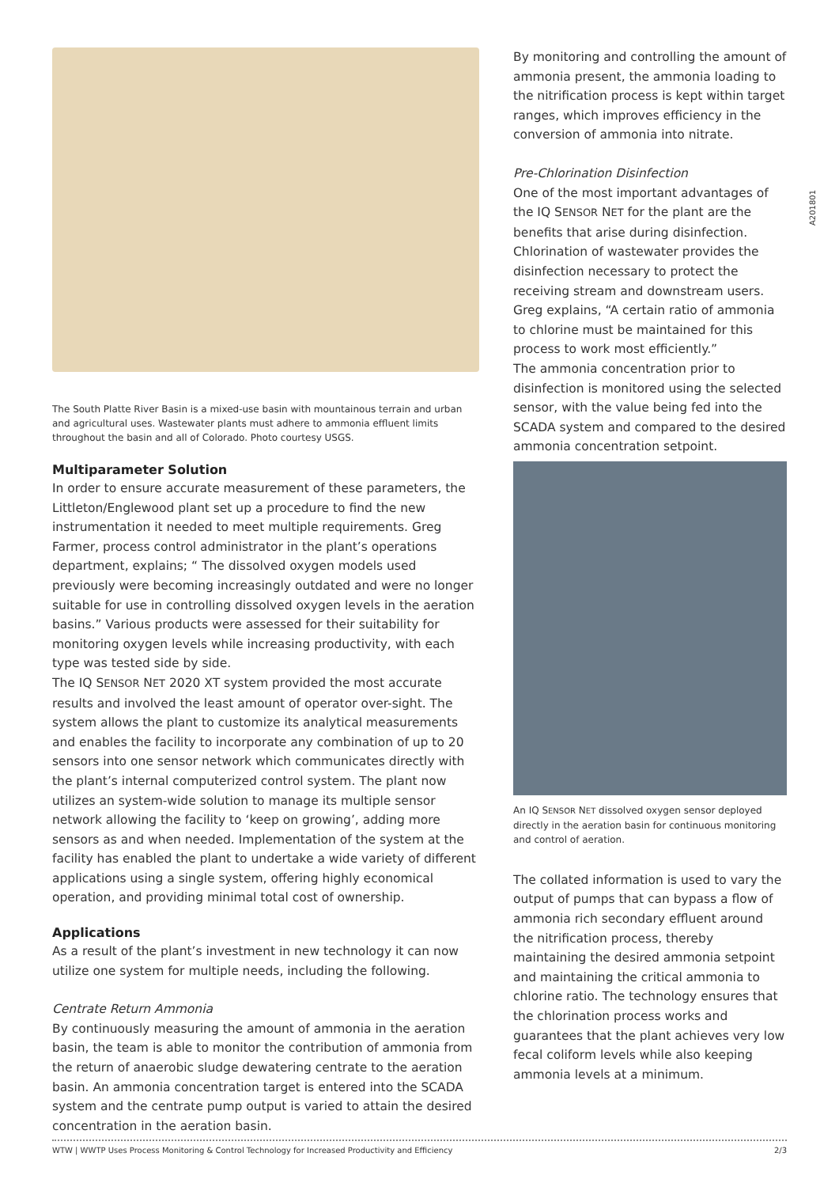The South Platte River Basin is a mixed-use basin with mountainous terrain and urban and agricultural uses. Wastewater plants must adhere to ammonia effluent limits throughout the basin and all of Colorado. Photo courtesy USGS.
Multiparameter Solution
In order to ensure accurate measurement of these parameters, the Littleton/Englewood plant set up a procedure to find the new instrumentation it needed to meet multiple requirements. Greg Farmer, process control administrator in the plant’s operations department, explains; “ The dissolved oxygen models used previously were becoming increasingly outdated and were no longer suitable for use in controlling dissolved oxygen levels in the aeration basins.” Various products were assessed for their suitability for monitoring oxygen levels while increasing productivity, with each type was tested side by side.
The IQ SENSOR NET 2020 XT system provided the most accurate results and involved the least amount of operator over-sight. The system allows the plant to customize its analytical measurements and enables the facility to incorporate any combination of up to 20 sensors into one sensor network which communicates directly with the plant’s internal computerized control system. The plant now utilizes an system-wide solution to manage its multiple sensor network allowing the facility to ‘keep on growing’, adding more sensors as and when needed. Implementation of the system at the facility has enabled the plant to undertake a wide variety of different applications using a single system, offering highly economical operation, and providing minimal total cost of ownership.
Applications
As a result of the plant’s investment in new technology it can now utilize one system for multiple needs, including the following.
Centrate Return Ammonia
By continuously measuring the amount of ammonia in the aeration basin, the team is able to monitor the contribution of ammonia from the return of anaerobic sludge dewatering centrate to the aeration basin. An ammonia concentration target is entered into the SCADA system and the centrate pump output is varied to attain the desired concentration in the aeration basin.
By monitoring and controlling the amount of ammonia present, the ammonia loading to the nitrification process is kept within target ranges, which improves efficiency in the conversion of ammonia into nitrate.
Pre-Chlorination Disinfection
One of the most important advantages of the IQ SENSOR NET for the plant are the benefits that arise during disinfection. Chlorination of wastewater provides the disinfection necessary to protect the receiving stream and downstream users. Greg explains, “A certain ratio of ammonia to chlorine must be maintained for this process to work most efficiently.”
The ammonia concentration prior to disinfection is monitored using the selected sensor, with the value being fed into the SCADA system and compared to the desired ammonia concentration setpoint.
An IQ SENSOR NET dissolved oxygen sensor deployed directly in the aeration basin for continuous monitoring and control of aeration.
The collated information is used to vary the output of pumps that can bypass a flow of ammonia rich secondary effluent around the nitrification process, thereby maintaining the desired ammonia setpoint and maintaining the critical ammonia to chlorine ratio. The technology ensures that the chlorination process works and guarantees that the plant achieves very low fecal coliform levels while also keeping ammonia levels at a minimum.
A201801
WTW | WWTP Uses Process Monitoring & Control Technology for Increased Productivity and Efficiency 2/3